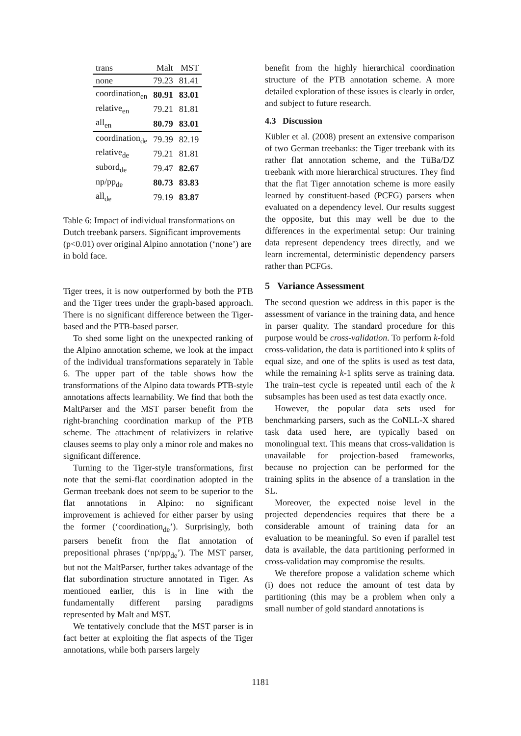| trans | Malt | MST |
| none | 79.23 | 81.41 |
| coordination<sub>en</sub> | 80.91 | 83.01 |
| relative<sub>en</sub> | 79.21 | 81.81 |
| all<sub>en</sub> | 80.79 | 83.01 |
| coordination<sub>de</sub> | 79.39 | 82.19 |
| relative<sub>de</sub> | 79.21 | 81.81 |
| subord<sub>de</sub> | 79.47 | 82.67 |
| np/pp<sub>de</sub> | 80.73 | 83.83 |
| all<sub>de</sub> | 79.19 | 83.87 |
Table 6: Impact of individual transformations on Dutch treebank parsers. Significant improvements (p<0.01) over original Alpino annotation (‘none’) are in bold face.
Tiger trees, it is now outperformed by both the PTB and the Tiger trees under the graph-based approach. There is no significant difference between the Tiger-based and the PTB-based parser.
To shed some light on the unexpected ranking of the Alpino annotation scheme, we look at the impact of the individual transformations separately in Table 6. The upper part of the table shows how the transformations of the Alpino data towards PTB-style annotations affects learnability. We find that both the MaltParser and the MST parser benefit from the right-branching coordination markup of the PTB scheme. The attachment of relativizers in relative clauses seems to play only a minor role and makes no significant difference.
Turning to the Tiger-style transformations, first note that the semi-flat coordination adopted in the German treebank does not seem to be superior to the flat annotations in Alpino: no significant improvement is achieved for either parser by using the former (‘coordination<sub>de</sub>’). Surprisingly, both parsers benefit from the flat annotation of prepositional phrases (‘np/pp<sub>de</sub>’). The MST parser, but not the MaltParser, further takes advantage of the flat subordination structure annotated in Tiger. As mentioned earlier, this is in line with the fundamentally different parsing paradigms represented by Malt and MST.
We tentatively conclude that the MST parser is in fact better at exploiting the flat aspects of the Tiger annotations, while both parsers largely
benefit from the highly hierarchical coordination structure of the PTB annotation scheme. A more detailed exploration of these issues is clearly in order, and subject to future research.
4.3 Discussion
Kübler et al. (2008) present an extensive comparison of two German treebanks: the Tiger treebank with its rather flat annotation scheme, and the TüBa/DZ treebank with more hierarchical structures. They find that the flat Tiger annotation scheme is more easily learned by constituent-based (PCFG) parsers when evaluated on a dependency level. Our results suggest the opposite, but this may well be due to the differences in the experimental setup: Our training data represent dependency trees directly, and we learn incremental, deterministic dependency parsers rather than PCFGs.
5 Variance Assessment
The second question we address in this paper is the assessment of variance in the training data, and hence in parser quality. The standard procedure for this purpose would be cross-validation. To perform k-fold cross-validation, the data is partitioned into k splits of equal size, and one of the splits is used as test data, while the remaining k-1 splits serve as training data. The train–test cycle is repeated until each of the k subsamples has been used as test data exactly once.
However, the popular data sets used for benchmarking parsers, such as the CoNLL-X shared task data used here, are typically based on monolingual text. This means that cross-validation is unavailable for projection-based frameworks, because no projection can be performed for the training splits in the absence of a translation in the SL.
Moreover, the expected noise level in the projected dependencies requires that there be a considerable amount of training data for an evaluation to be meaningful. So even if parallel test data is available, the data partitioning performed in cross-validation may compromise the results.
We therefore propose a validation scheme which (i) does not reduce the amount of test data by partitioning (this may be a problem when only a small number of gold standard annotations is
1181